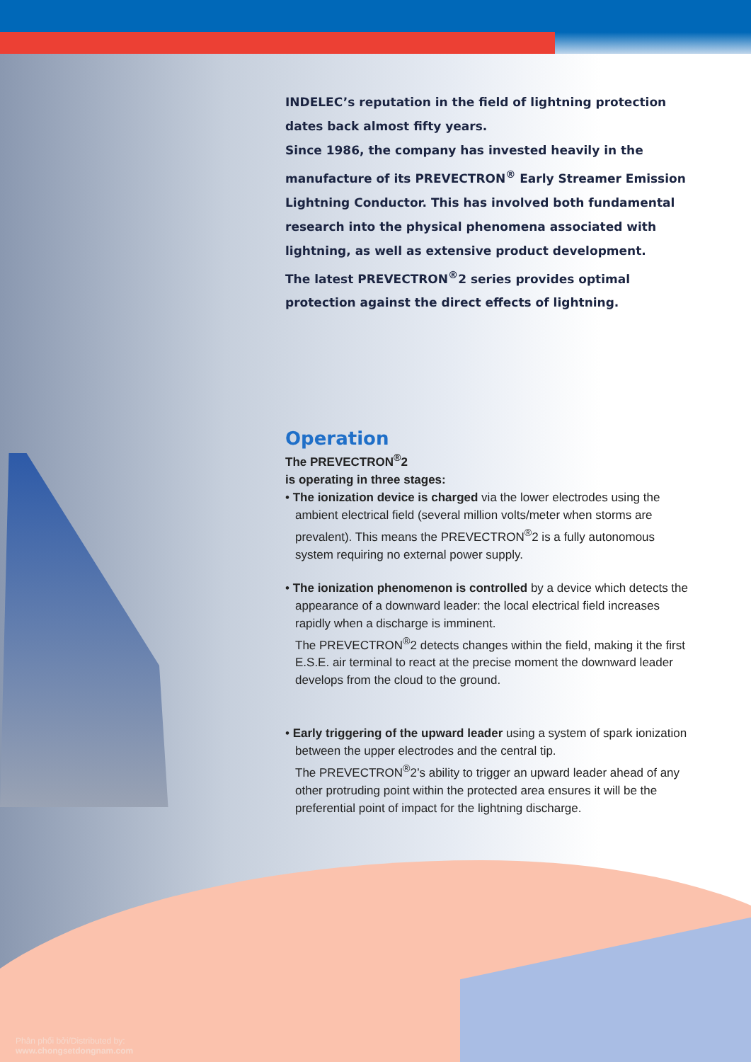INDELEC’s reputation in the field of lightning protection dates back almost fifty years.
Since 1986, the company has invested heavily in the manufacture of its PREVECTRON<sup>®</sup> Early Streamer Emission Lightning Conductor. This has involved both fundamental research into the physical phenomena associated with lightning, as well as extensive product development.
The latest PREVECTRON<sup>®</sup>2 series provides optimal protection against the direct effects of lightning.
Operation
The PREVECTRON<sup>®</sup>2
is operating in three stages:
• The ionization device is charged via the lower electrodes using the ambient electrical field (several million volts/meter when storms are prevalent). This means the PREVECTRON<sup>®</sup>2 is a fully autonomous system requiring no external power supply.
• The ionization phenomenon is controlled by a device which detects the appearance of a downward leader: the local electrical field increases rapidly when a discharge is imminent.
The PREVECTRON<sup>®</sup>2 detects changes within the field, making it the first E.S.E. air terminal to react at the precise moment the downward leader develops from the cloud to the ground.
• Early triggering of the upward leader using a system of spark ionization between the upper electrodes and the central tip.
The PREVECTRON<sup>®</sup>2’s ability to trigger an upward leader ahead of any other protruding point within the protected area ensures it will be the preferential point of impact for the lightning discharge.
Phân phối bởi/Distributed by:
www.chongsetdongnam.com